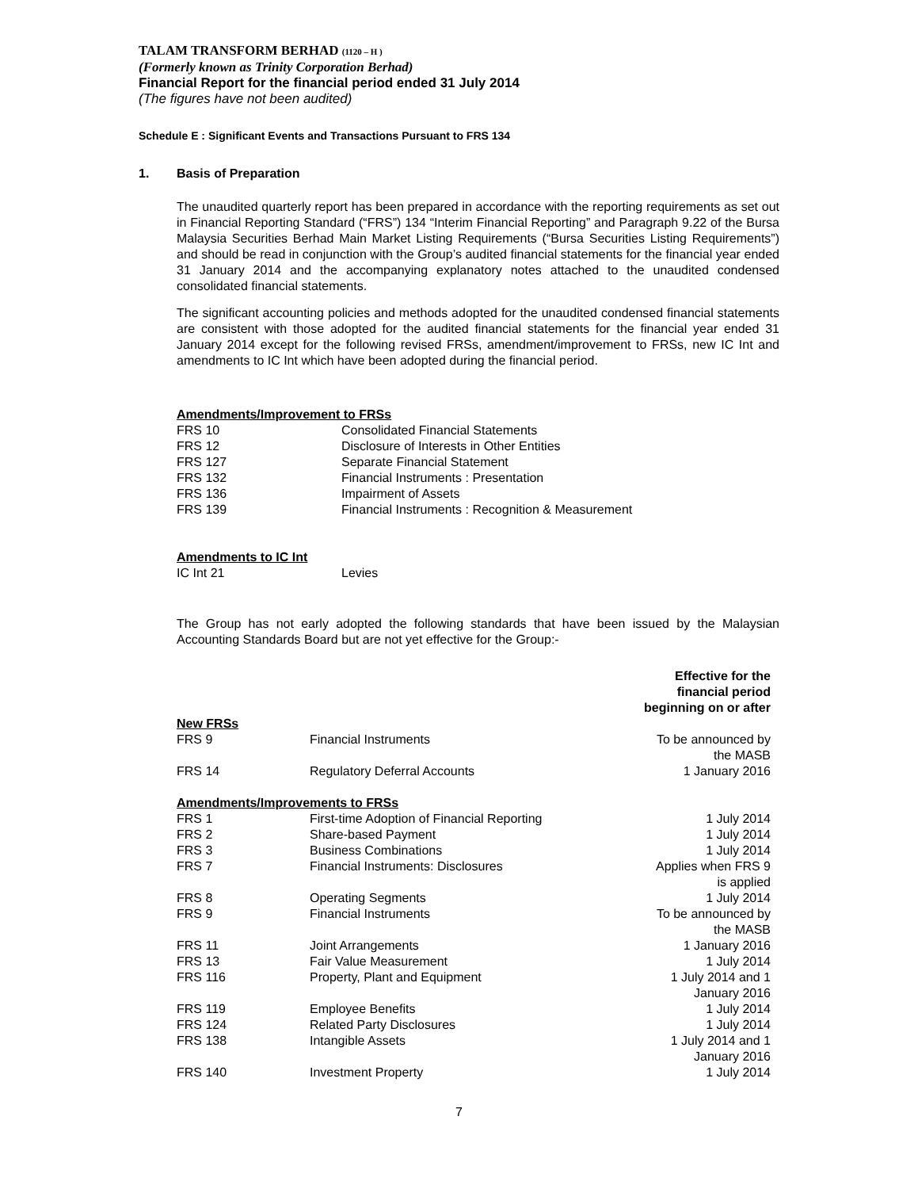TALAM TRANSFORM BERHAD (1120 – H )
(Formerly known as Trinity Corporation Berhad)
Financial Report for the financial period ended 31 July 2014
(The figures have not been audited)
Schedule E : Significant Events and Transactions Pursuant to FRS 134
1. Basis of Preparation
The unaudited quarterly report has been prepared in accordance with the reporting requirements as set out in Financial Reporting Standard (“FRS”) 134 “Interim Financial Reporting” and Paragraph 9.22 of the Bursa Malaysia Securities Berhad Main Market Listing Requirements (“Bursa Securities Listing Requirements”) and should be read in conjunction with the Group’s audited financial statements for the financial year ended 31 January 2014 and the accompanying explanatory notes attached to the unaudited condensed consolidated financial statements.
The significant accounting policies and methods adopted for the unaudited condensed financial statements are consistent with those adopted for the audited financial statements for the financial year ended 31 January 2014 except for the following revised FRSs, amendment/improvement to FRSs, new IC Int and amendments to IC Int which have been adopted during the financial period.
| Amendments/Improvement to FRSs | |
| FRS 10 | Consolidated Financial Statements |
| FRS 12 | Disclosure of Interests in Other Entities |
| FRS 127 | Separate Financial Statement |
| FRS 132 | Financial Instruments : Presentation |
| FRS 136 | Impairment of Assets |
| FRS 139 | Financial Instruments : Recognition & Measurement |
| Amendments to IC Int | |
| IC Int 21 | Levies |
The Group has not early adopted the following standards that have been issued by the Malaysian Accounting Standards Board but are not yet effective for the Group:-
| | | Effective for the financial period beginning on or after |
| --- | --- | --- |
| New FRSs | | |
| FRS 9 | Financial Instruments | To be announced by the MASB |
| FRS 14 | Regulatory Deferral Accounts | 1 January 2016 |
| Amendments/Improvements to FRSs | | |
| FRS 1 | First-time Adoption of Financial Reporting | 1 July 2014 |
| FRS 2 | Share-based Payment | 1 July 2014 |
| FRS 3 | Business Combinations | 1 July 2014 |
| FRS 7 | Financial Instruments: Disclosures | Applies when FRS 9 is applied |
| FRS 8 | Operating Segments | 1 July 2014 |
| FRS 9 | Financial Instruments | To be announced by the MASB |
| FRS 11 | Joint Arrangements | 1 January 2016 |
| FRS 13 | Fair Value Measurement | 1 July 2014 |
| FRS 116 | Property, Plant and Equipment | 1 July 2014 and 1 January 2016 |
| FRS 119 | Employee Benefits | 1 July 2014 |
| FRS 124 | Related Party Disclosures | 1 July 2014 |
| FRS 138 | Intangible Assets | 1 July 2014 and 1 January 2016 |
| FRS 140 | Investment Property | 1 July 2014 |
7